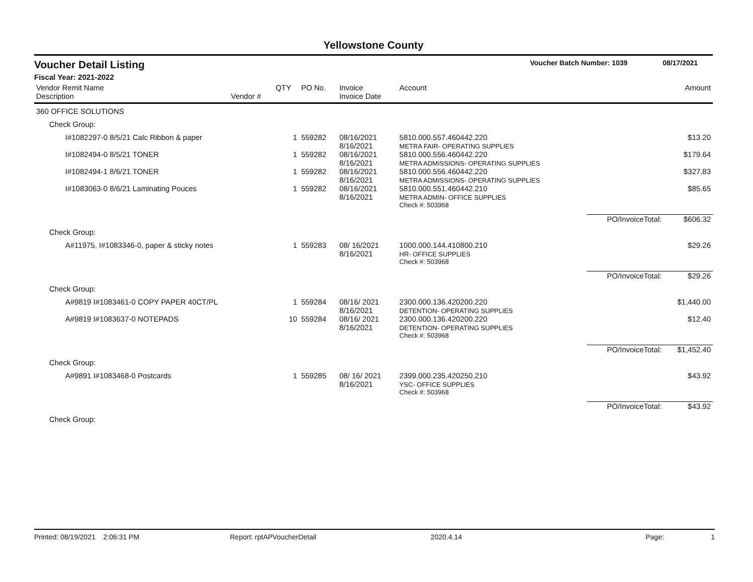Yellowstone County
Voucher Detail Listing Voucher Batch Number: 1039 08/17/2021
Fiscal Year: 2021-2022
| Vendor Remit Name Description | Vendor # | QTY | PO No. | Invoice Invoice Date | Account | | Amount |
| --- | --- | --- | --- | --- | --- | --- | --- |
| 360 OFFICE SOLUTIONS | | | | | | | |
| Check Group: | | | | | | | |
| I#1082297-0 8/5/21 Calc Ribbon & paper | | 1 | 559282 | 08/16/2021 8/16/2021 | 5810.000.557.460442.220 METRA FAIR- OPERATING SUPPLIES | | $13.20 |
| I#1082494-0 8/5/21 TONER | | 1 | 559282 | 08/16/2021 8/16/2021 | 5810.000.556.460442.220 METRA ADMISSIONS- OPERATING SUPPLIES | | $179.64 |
| I#1082494-1 8/6/21 TONER | | 1 | 559282 | 08/16/2021 8/16/2021 | 5810.000.556.460442.220 METRA ADMISSIONS- OPERATING SUPPLIES | | $327.83 |
| I#1083063-0 8/6/21 Laminating Pouces | | 1 | 559282 | 08/16/2021 8/16/2021 | 5810.000.551.460442.210 METRA ADMIN- OFFICE SUPPLIES | | $85.65 |
| | | | | | Check #: 503968 | | |
| | | | | | | PO/InvoiceTotal: | $606.32 |
| Check Group: | | | | | | | |
| A#11975, I#1083346-0, paper & sticky notes | | 1 | 559283 | 08/ 16/2021 8/16/2021 | 1000.000.144.410800.210 HR- OFFICE SUPPLIES | | $29.26 |
| | | | | | Check #: 503968 | | |
| | | | | | | PO/InvoiceTotal: | $29.26 |
| Check Group: | | | | | | | |
| A#9819 I#1083461-0 COPY PAPER 40CT/PL | | 1 | 559284 | 08/16/ 2021 8/16/2021 | 2300.000.136.420200.220 DETENTION- OPERATING SUPPLIES | | $1,440.00 |
| A#9819 I#1083637-0 NOTEPADS | | 10 | 559284 | 08/16/ 2021 8/16/2021 | 2300.000.136.420200.220 DETENTION- OPERATING SUPPLIES | | $12.40 |
| | | | | | Check #: 503968 | | |
| | | | | | | PO/InvoiceTotal: | $1,452.40 |
| Check Group: | | | | | | | |
| A#9891 I#1083468-0 Postcards | | 1 | 559285 | 08/ 16/ 2021 8/16/2021 | 2399.000.235.420250.210 YSC- OFFICE SUPPLIES | | $43.92 |
| | | | | | Check #: 503968 | | |
| | | | | | | PO/InvoiceTotal: | $43.92 |
| Check Group: | | | | | | | |
Printed: 08/19/2021 2:06:31 PM Report: rptAPVoucherDetail 2020.4.14 Page: 1